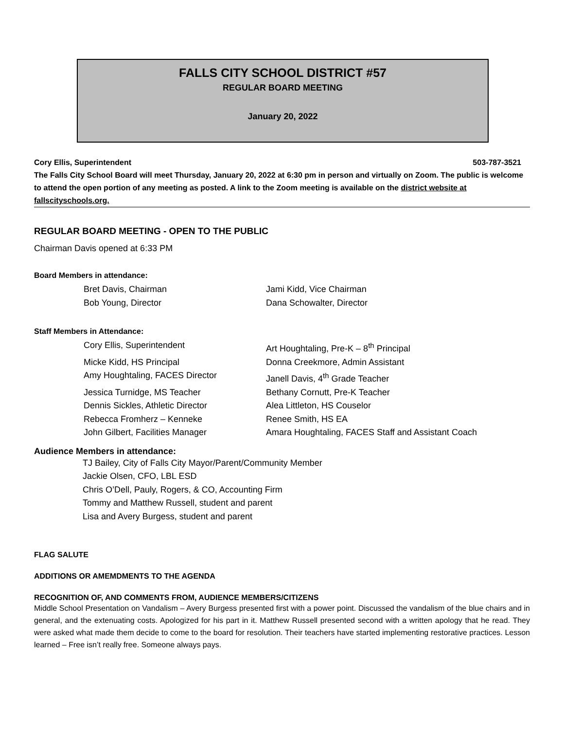FALLS CITY SCHOOL DISTRICT #57
REGULAR BOARD MEETING
January 20, 2022
Cory Ellis, Superintendent 503-787-3521
The Falls City School Board will meet Thursday, January 20, 2022 at 6:30 pm in person and virtually on Zoom. The public is welcome to attend the open portion of any meeting as posted. A link to the Zoom meeting is available on the district website at fallscityschools.org.
REGULAR BOARD MEETING - OPEN TO THE PUBLIC
Chairman Davis opened at 6:33 PM
Board Members in attendance:
Bret Davis, Chairman
Jami Kidd, Vice Chairman
Bob Young, Director
Dana Schowalter, Director
Staff Members in Attendance:
Cory Ellis, Superintendent
Art Houghtaling, Pre-K – 8<sup>th</sup> Principal
Micke Kidd, HS Principal
Donna Creekmore, Admin Assistant
Amy Houghtaling, FACES Director
Janell Davis, 4<sup>th</sup> Grade Teacher
Jessica Turnidge, MS Teacher
Bethany Cornutt, Pre-K Teacher
Dennis Sickles, Athletic Director
Alea Littleton, HS Couselor
Rebecca Fromherz – Kenneke
Renee Smith, HS EA
John Gilbert, Facilities Manager
Amara Houghtaling, FACES Staff and Assistant Coach
Audience Members in attendance:
TJ Bailey, City of Falls City Mayor/Parent/Community Member
Jackie Olsen, CFO, LBL ESD
Chris O’Dell, Pauly, Rogers, & CO, Accounting Firm
Tommy and Matthew Russell, student and parent
Lisa and Avery Burgess, student and parent
FLAG SALUTE
ADDITIONS OR AMEMDMENTS TO THE AGENDA
RECOGNITION OF, AND COMMENTS FROM, AUDIENCE MEMBERS/CITIZENS
Middle School Presentation on Vandalism – Avery Burgess presented first with a power point. Discussed the vandalism of the blue chairs and in general, and the extenuating costs. Apologized for his part in it. Matthew Russell presented second with a written apology that he read. They were asked what made them decide to come to the board for resolution. Their teachers have started implementing restorative practices. Lesson learned – Free isn’t really free. Someone always pays.